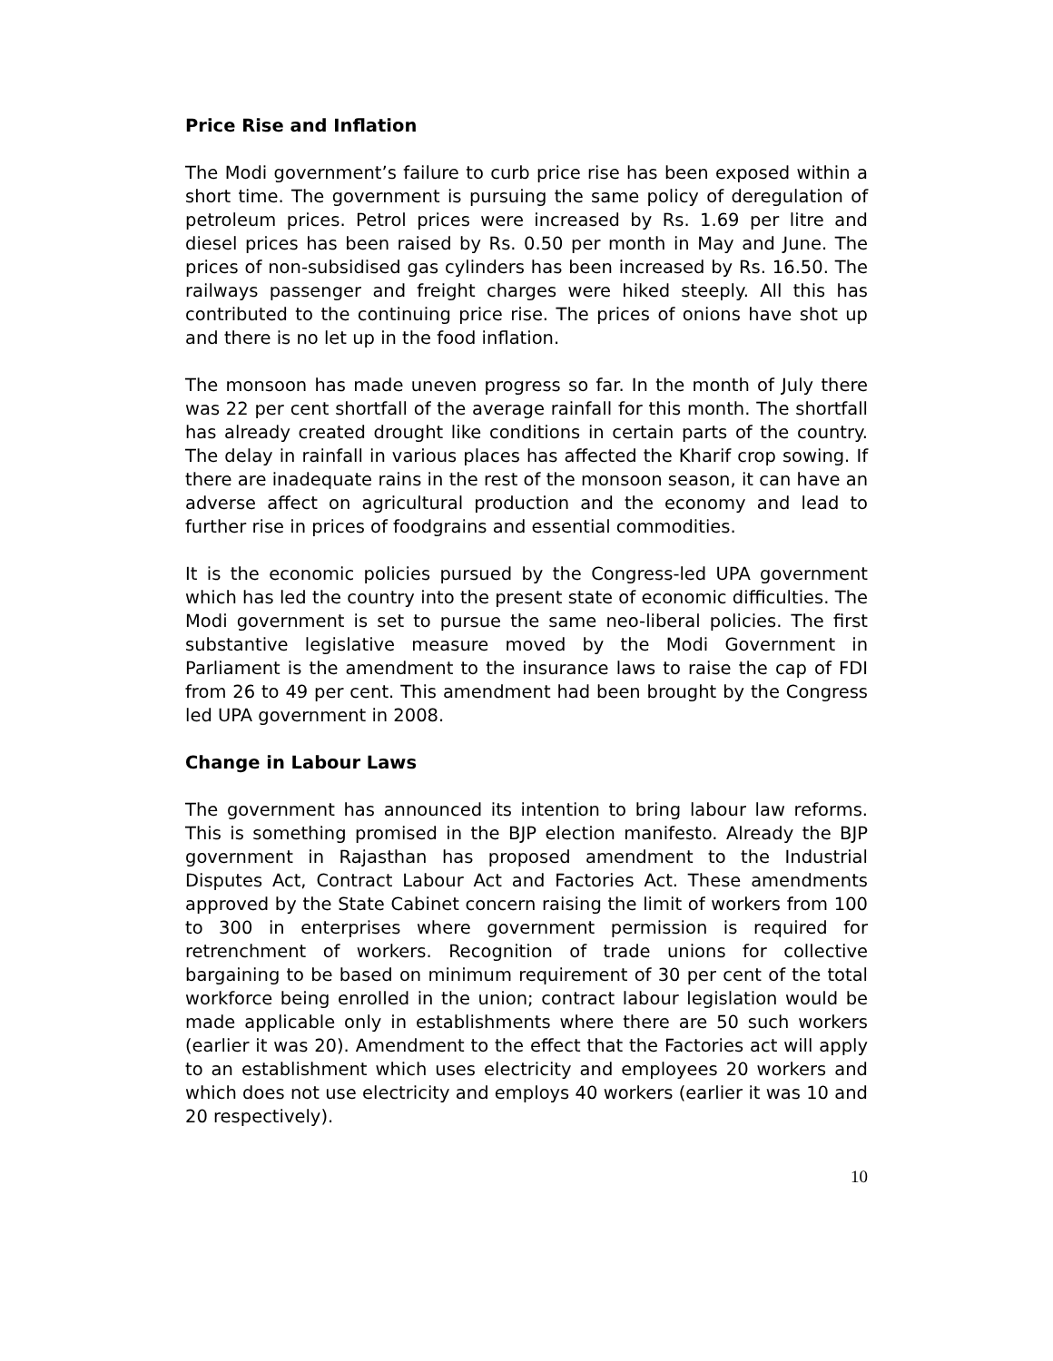Price Rise and Inflation
The Modi government’s failure to curb price rise has been exposed within a short time. The government is pursuing the same policy of deregulation of petroleum prices. Petrol prices were increased by Rs. 1.69 per litre and diesel prices has been raised by Rs. 0.50 per month in May and June. The prices of non-subsidised gas cylinders has been increased by Rs. 16.50. The railways passenger and freight charges were hiked steeply. All this has contributed to the continuing price rise. The prices of onions have shot up and there is no let up in the food inflation.
The monsoon has made uneven progress so far. In the month of July there was 22 per cent shortfall of the average rainfall for this month. The shortfall has already created drought like conditions in certain parts of the country. The delay in rainfall in various places has affected the Kharif crop sowing. If there are inadequate rains in the rest of the monsoon season, it can have an adverse affect on agricultural production and the economy and lead to further rise in prices of foodgrains and essential commodities.
It is the economic policies pursued by the Congress-led UPA government which has led the country into the present state of economic difficulties. The Modi government is set to pursue the same neo-liberal policies. The first substantive legislative measure moved by the Modi Government in Parliament is the amendment to the insurance laws to raise the cap of FDI from 26 to 49 per cent. This amendment had been brought by the Congress led UPA government in 2008.
Change in Labour Laws
The government has announced its intention to bring labour law reforms. This is something promised in the BJP election manifesto. Already the BJP government in Rajasthan has proposed amendment to the Industrial Disputes Act, Contract Labour Act and Factories Act. These amendments approved by the State Cabinet concern raising the limit of workers from 100 to 300 in enterprises where government permission is required for retrenchment of workers. Recognition of trade unions for collective bargaining to be based on minimum requirement of 30 per cent of the total workforce being enrolled in the union; contract labour legislation would be made applicable only in establishments where there are 50 such workers (earlier it was 20). Amendment to the effect that the Factories act will apply to an establishment which uses electricity and employees 20 workers and which does not use electricity and employs 40 workers (earlier it was 10 and 20 respectively).
10